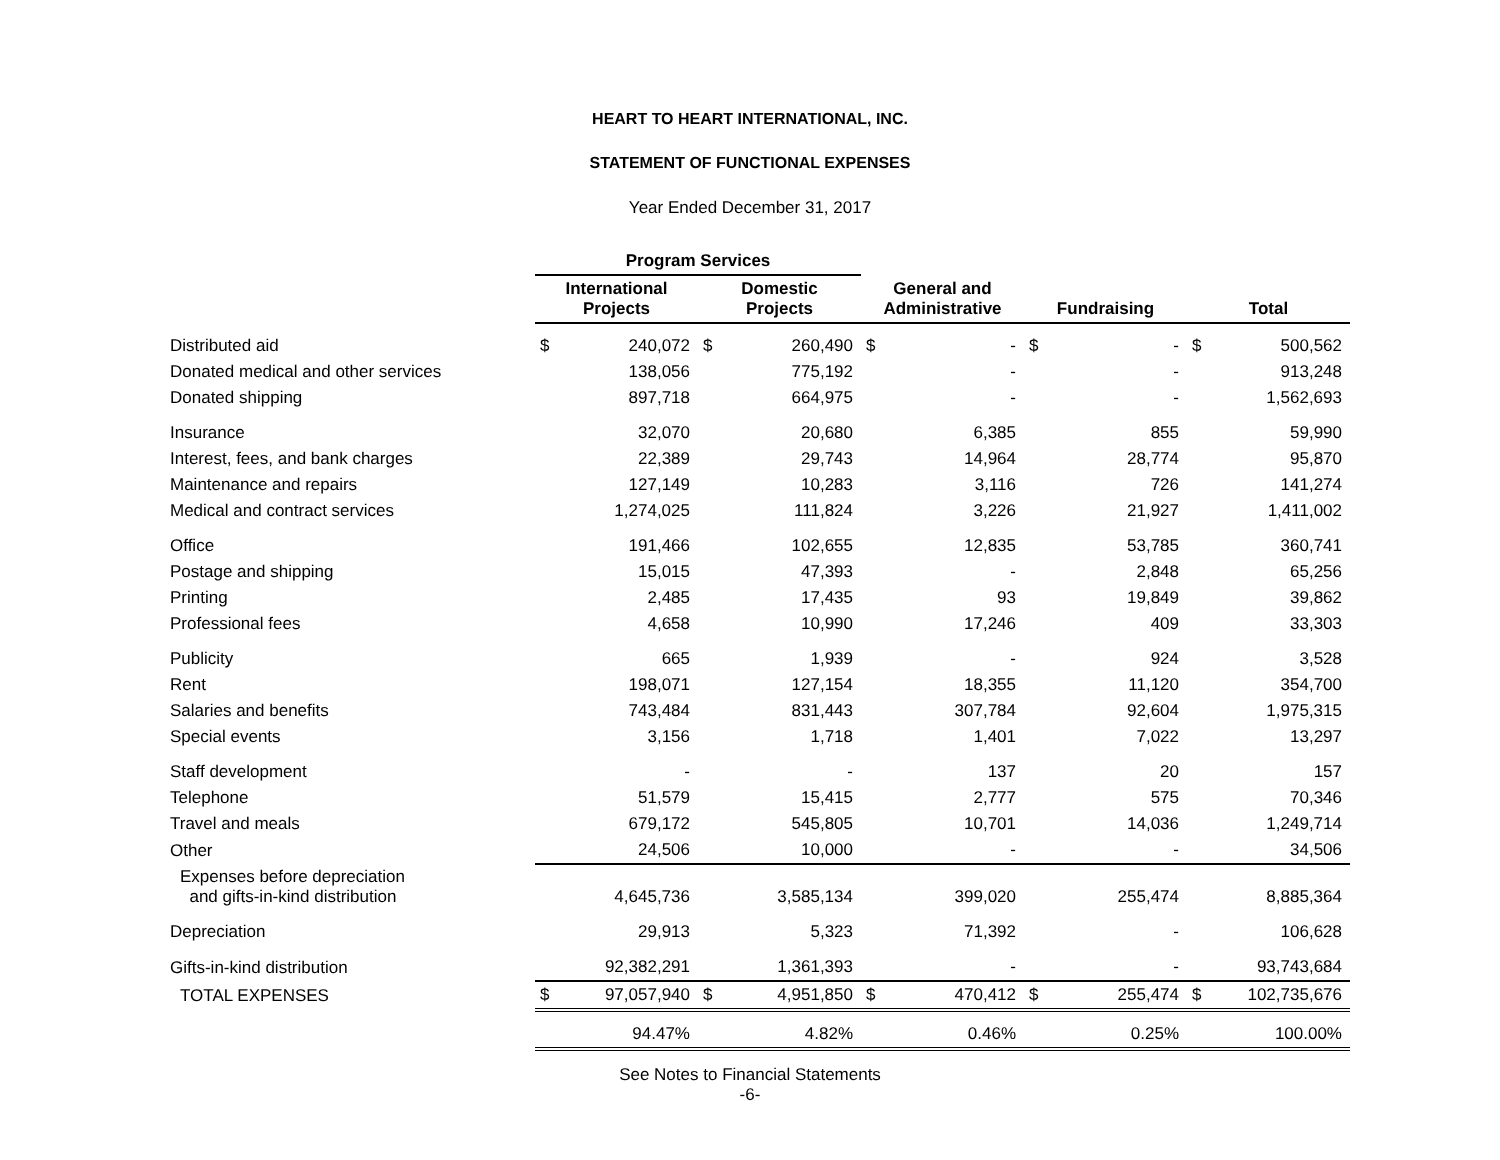HEART TO HEART INTERNATIONAL, INC.
STATEMENT OF FUNCTIONAL EXPENSES
Year Ended December 31, 2017
| | Program Services | | | | | | | | | |
| --- | --- | --- | --- | --- | --- | --- | --- | --- | --- | --- |
| | International Projects | | Domestic Projects | | General and Administrative | | Fundraising | | Total | |
| Distributed aid | $ | 240,072 | $ | 260,490 | $ | - | $ | - | $ | 500,562 |
| Donated medical and other services | | 138,056 | | 775,192 | | - | | - | | 913,248 |
| Donated shipping | | 897,718 | | 664,975 | | - | | - | | 1,562,693 |
| Insurance | | 32,070 | | 20,680 | | 6,385 | | 855 | | 59,990 |
| Interest, fees, and bank charges | | 22,389 | | 29,743 | | 14,964 | | 28,774 | | 95,870 |
| Maintenance and repairs | | 127,149 | | 10,283 | | 3,116 | | 726 | | 141,274 |
| Medical and contract services | | 1,274,025 | | 111,824 | | 3,226 | | 21,927 | | 1,411,002 |
| Office | | 191,466 | | 102,655 | | 12,835 | | 53,785 | | 360,741 |
| Postage and shipping | | 15,015 | | 47,393 | | - | | 2,848 | | 65,256 |
| Printing | | 2,485 | | 17,435 | | 93 | | 19,849 | | 39,862 |
| Professional fees | | 4,658 | | 10,990 | | 17,246 | | 409 | | 33,303 |
| Publicity | | 665 | | 1,939 | | - | | 924 | | 3,528 |
| Rent | | 198,071 | | 127,154 | | 18,355 | | 11,120 | | 354,700 |
| Salaries and benefits | | 743,484 | | 831,443 | | 307,784 | | 92,604 | | 1,975,315 |
| Special events | | 3,156 | | 1,718 | | 1,401 | | 7,022 | | 13,297 |
| Staff development | | - | | - | | 137 | | 20 | | 157 |
| Telephone | | 51,579 | | 15,415 | | 2,777 | | 575 | | 70,346 |
| Travel and meals | | 679,172 | | 545,805 | | 10,701 | | 14,036 | | 1,249,714 |
| Other | | 24,506 | | 10,000 | | - | | - | | 34,506 |
| Expenses before depreciation and gifts-in-kind distribution | | 4,645,736 | | 3,585,134 | | 399,020 | | 255,474 | | 8,885,364 |
| Depreciation | | 29,913 | | 5,323 | | 71,392 | | - | | 106,628 |
| Gifts-in-kind distribution | | 92,382,291 | | 1,361,393 | | - | | - | | 93,743,684 |
| TOTAL EXPENSES | $ | 97,057,940 | $ | 4,951,850 | $ | 470,412 | $ | 255,474 | $ | 102,735,676 |
| | | 94.47% | | 4.82% | | 0.46% | | 0.25% | | 100.00% |
See Notes to Financial Statements
-6-